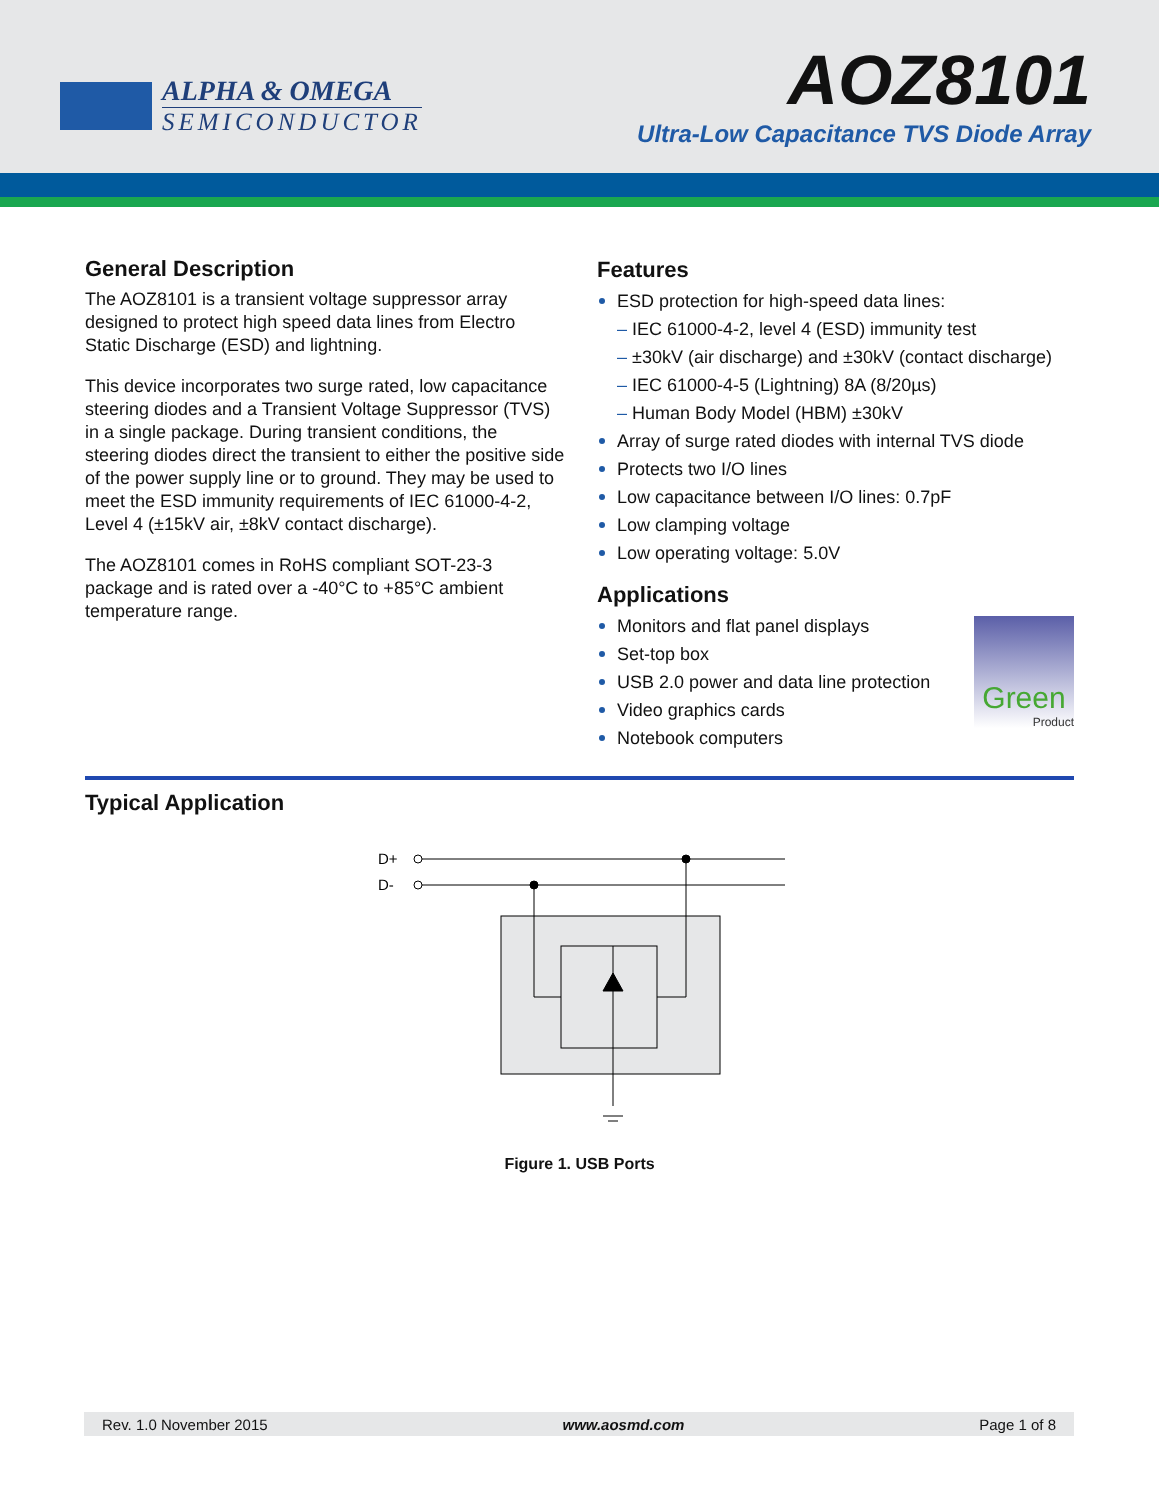ALPHA & OMEGA
SEMICONDUCTOR
AOZ8101
Ultra-Low Capacitance TVS Diode Array
General Description
The AOZ8101 is a transient voltage suppressor array designed to protect high speed data lines from Electro Static Discharge (ESD) and lightning.
This device incorporates two surge rated, low capacitance steering diodes and a Transient Voltage Suppressor (TVS) in a single package. During transient conditions, the steering diodes direct the transient to either the positive side of the power supply line or to ground. They may be used to meet the ESD immunity requirements of IEC 61000-4-2, Level 4 (±15kV air, ±8kV contact discharge).
The AOZ8101 comes in RoHS compliant SOT-23-3 package and is rated over a -40°C to +85°C ambient temperature range.
Features
ESD protection for high-speed data lines:
– IEC 61000-4-2, level 4 (ESD) immunity test
– ±30kV (air discharge) and ±30kV (contact discharge)
– IEC 61000-4-5 (Lightning) 8A (8/20µs)
– Human Body Model (HBM) ±30kV
Array of surge rated diodes with internal TVS diode
Protects two I/O lines
Low capacitance between I/O lines: 0.7pF
Low clamping voltage
Low operating voltage: 5.0V
Applications
Green
Product
Monitors and flat panel displays
Set-top box
USB 2.0 power and data line protection
Video graphics cards
Notebook computers
Typical Application
D+
D-
Figure 1. USB Ports
Rev. 1.0 November 2015 www.aosmd.com Page 1 of 8